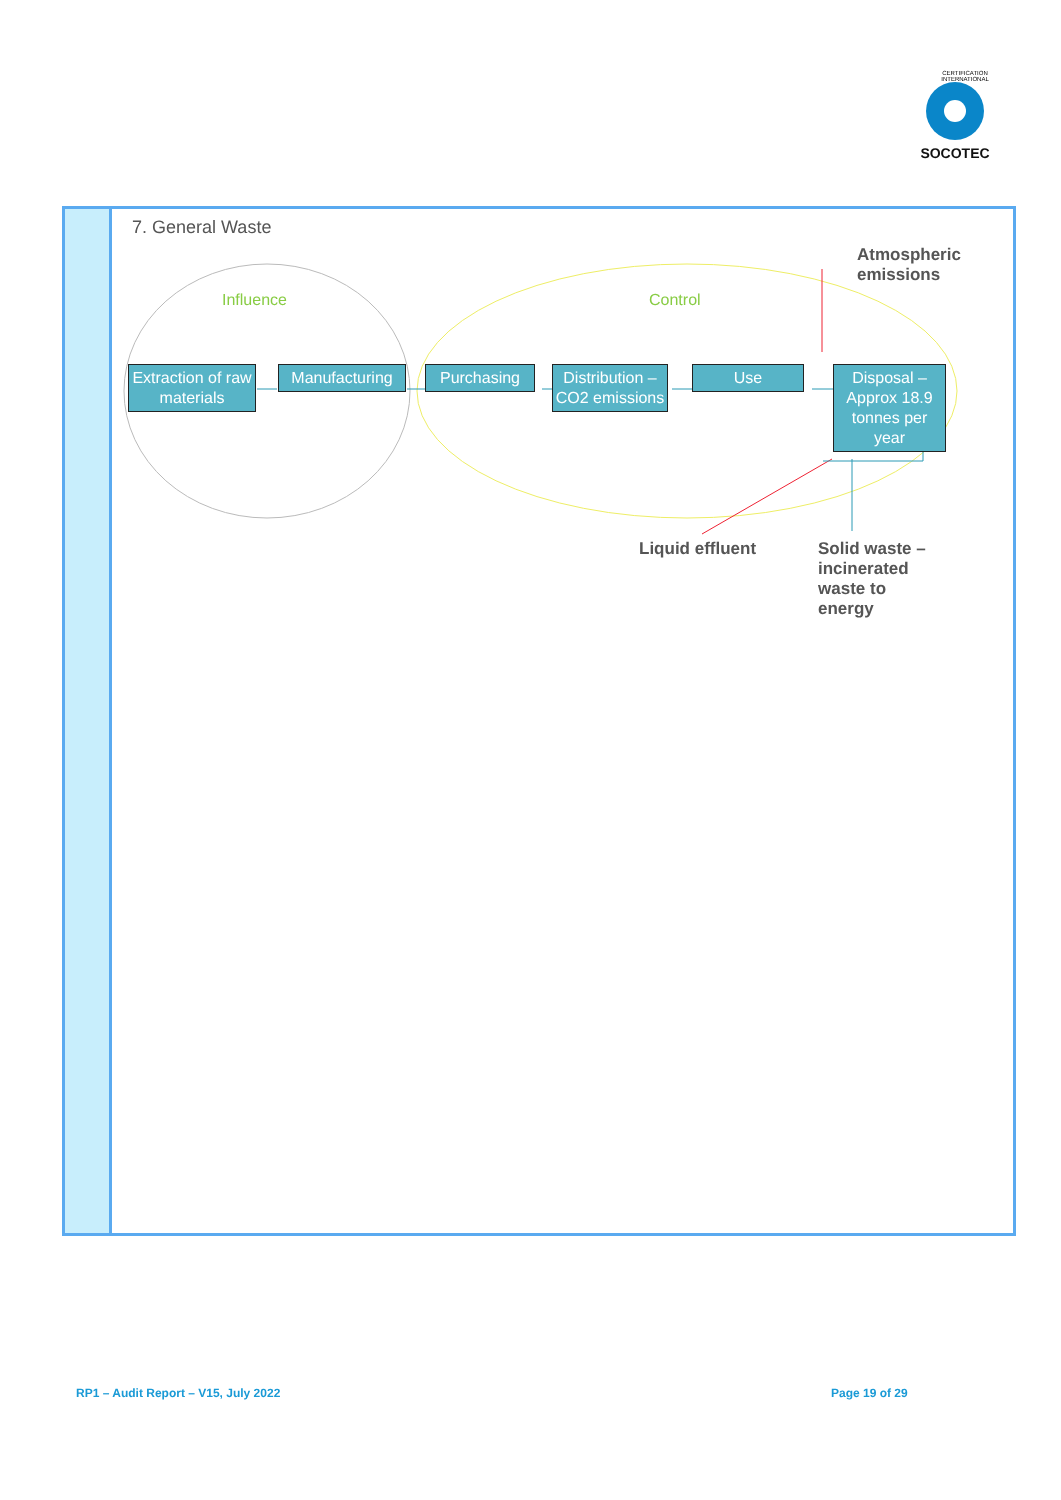CERTIFICATION INTERNATIONAL
SOCOTEC
7. General Waste
Influence Control
Atmospheric emissions
Extraction of raw materials
Manufacturing
Purchasing
Distribution – CO2 emissions
Use
Disposal – Approx 18.9 tonnes per year
Liquid effluent
Solid waste – incinerated waste to energy
RP1 – Audit Report – V15, July 2022
Page 19 of 29